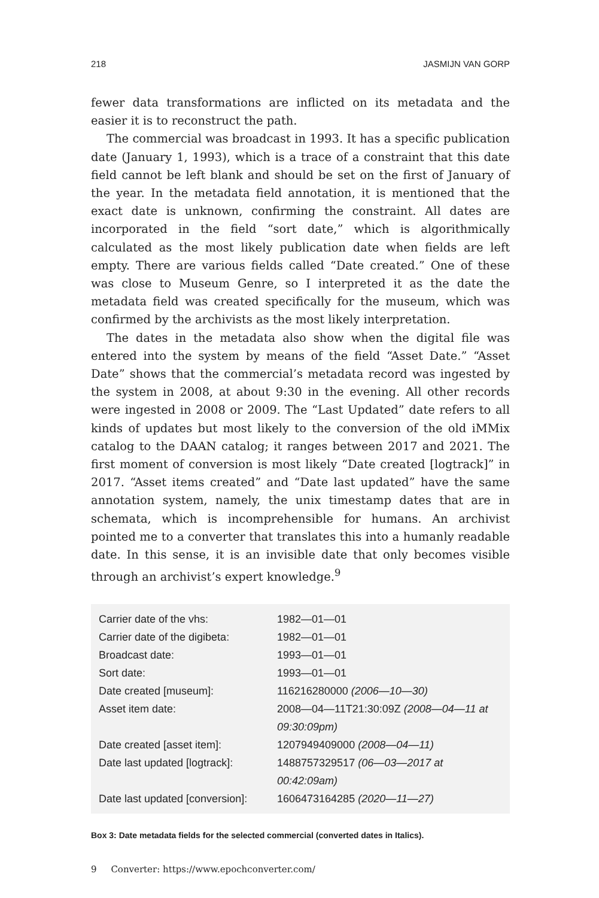218 JASMIJN VAN GORP
fewer data transformations are inflicted on its metadata and the easier it is to reconstruct the path.
The commercial was broadcast in 1993. It has a specific publication date (January 1, 1993), which is a trace of a constraint that this date field cannot be left blank and should be set on the first of January of the year. In the metadata field annotation, it is mentioned that the exact date is unknown, confirming the constraint. All dates are incorporated in the field “sort date,” which is algorithmically calculated as the most likely publication date when fields are left empty. There are various fields called “Date created.” One of these was close to Museum Genre, so I interpreted it as the date the metadata field was created specifically for the museum, which was confirmed by the archivists as the most likely interpretation.
The dates in the metadata also show when the digital file was entered into the system by means of the field “Asset Date.” “Asset Date” shows that the commercial’s metadata record was ingested by the system in 2008, at about 9:30 in the evening. All other records were ingested in 2008 or 2009. The “Last Updated” date refers to all kinds of updates but most likely to the conversion of the old iMMix catalog to the DAAN catalog; it ranges between 2017 and 2021. The first moment of conversion is most likely “Date created [logtrack]” in 2017. “Asset items created” and “Date last updated” have the same annotation system, namely, the unix timestamp dates that are in schemata, which is incomprehensible for humans. An archivist pointed me to a converter that translates this into a humanly readable date. In this sense, it is an invisible date that only becomes visible through an archivist’s expert knowledge.<sup>9</sup>
| Carrier date of the vhs: | 1982—01—01 |
| Carrier date of the digibeta: | 1982—01—01 |
| Broadcast date: | 1993—01—01 |
| Sort date: | 1993—01—01 |
| Date created [museum]: | 116216280000 (2006—10—30) |
| Asset item date: | 2008—04—11T21:30:09Z (2008—04—11 at 09:30:09pm) |
| Date created [asset item]: | 1207949409000 (2008—04—11) |
| Date last updated [logtrack]: | 1488757329517 (06—03—2017 at 00:42:09am) |
| Date last updated [conversion]: | 1606473164285 (2020—11—27) |
Box 3: Date metadata fields for the selected commercial (converted dates in Italics).
9 Converter: https://www.epochconverter.com/